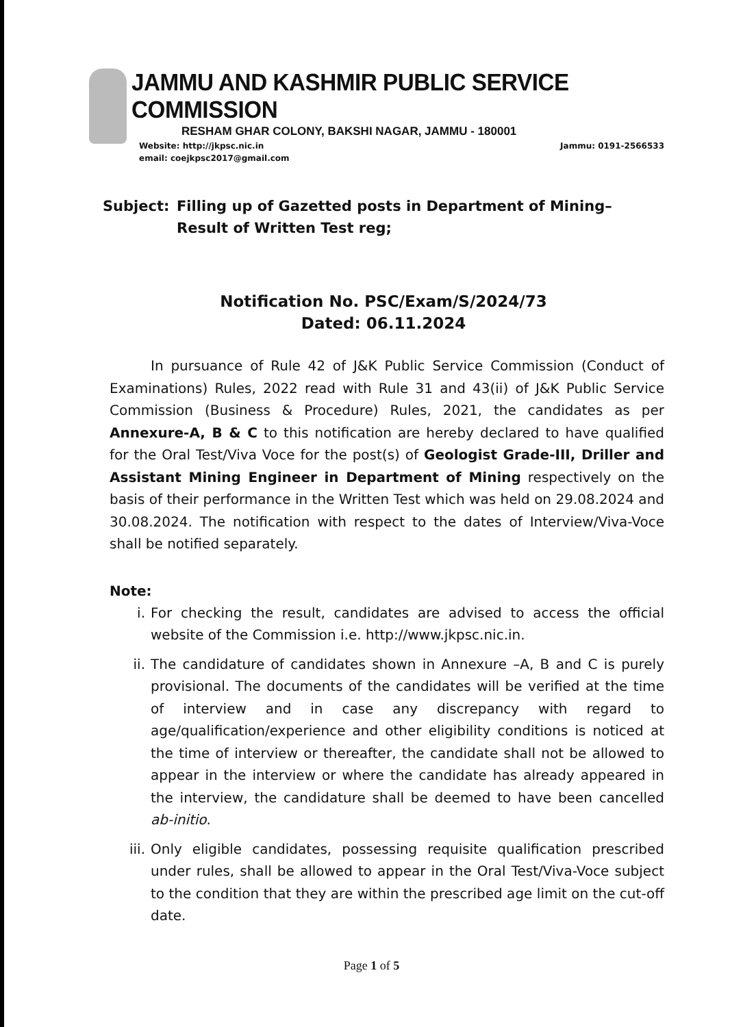JAMMU AND KASHMIR PUBLIC SERVICE COMMISSION
RESHAM GHAR COLONY, BAKSHI NAGAR, JAMMU - 180001
Website: http://jkpsc.nic.in Jammu: 0191-2566533
email: coejkpsc2017@gmail.com
Subject: Filling up of Gazetted posts in Department of Mining– Result of Written Test reg;
Notification No. PSC/Exam/S/2024/73
Dated: 06.11.2024
In pursuance of Rule 42 of J&K Public Service Commission (Conduct of Examinations) Rules, 2022 read with Rule 31 and 43(ii) of J&K Public Service Commission (Business & Procedure) Rules, 2021, the candidates as per Annexure-A, B & C to this notification are hereby declared to have qualified for the Oral Test/Viva Voce for the post(s) of Geologist Grade-III, Driller and Assistant Mining Engineer in Department of Mining respectively on the basis of their performance in the Written Test which was held on 29.08.2024 and 30.08.2024. The notification with respect to the dates of Interview/Viva-Voce shall be notified separately.
Note:
i. For checking the result, candidates are advised to access the official website of the Commission i.e. http://www.jkpsc.nic.in.
ii. The candidature of candidates shown in Annexure –A, B and C is purely provisional. The documents of the candidates will be verified at the time of interview and in case any discrepancy with regard to age/qualification/experience and other eligibility conditions is noticed at the time of interview or thereafter, the candidate shall not be allowed to appear in the interview or where the candidate has already appeared in the interview, the candidature shall be deemed to have been cancelled ab-initio.
iii. Only eligible candidates, possessing requisite qualification prescribed under rules, shall be allowed to appear in the Oral Test/Viva-Voce subject to the condition that they are within the prescribed age limit on the cut-off date.
Page 1 of 5